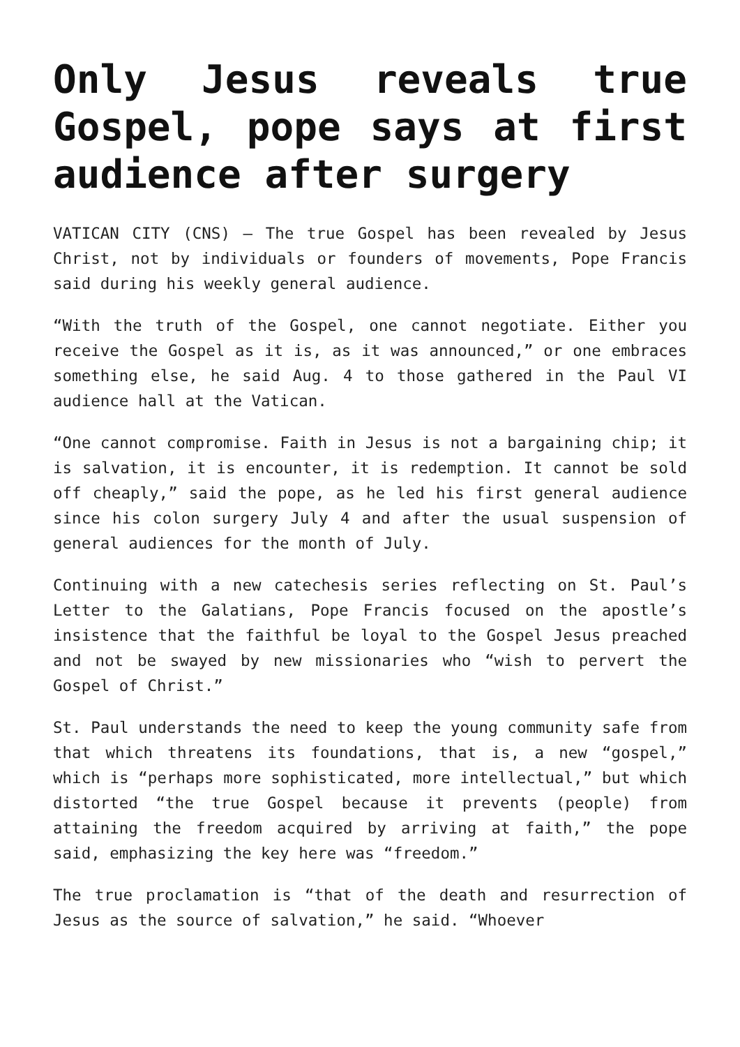Only Jesus reveals true Gospel, pope says at first audience after surgery
VATICAN CITY (CNS) — The true Gospel has been revealed by Jesus Christ, not by individuals or founders of movements, Pope Francis said during his weekly general audience.
“With the truth of the Gospel, one cannot negotiate. Either you receive the Gospel as it is, as it was announced,” or one embraces something else, he said Aug. 4 to those gathered in the Paul VI audience hall at the Vatican.
“One cannot compromise. Faith in Jesus is not a bargaining chip; it is salvation, it is encounter, it is redemption. It cannot be sold off cheaply,” said the pope, as he led his first general audience since his colon surgery July 4 and after the usual suspension of general audiences for the month of July.
Continuing with a new catechesis series reflecting on St. Paul’s Letter to the Galatians, Pope Francis focused on the apostle’s insistence that the faithful be loyal to the Gospel Jesus preached and not be swayed by new missionaries who “wish to pervert the Gospel of Christ.”
St. Paul understands the need to keep the young community safe from that which threatens its foundations, that is, a new “gospel,” which is “perhaps more sophisticated, more intellectual,” but which distorted “the true Gospel because it prevents (people) from attaining the freedom acquired by arriving at faith,” the pope said, emphasizing the key here was “freedom.”
The true proclamation is “that of the death and resurrection of Jesus as the source of salvation,” he said. “Whoever